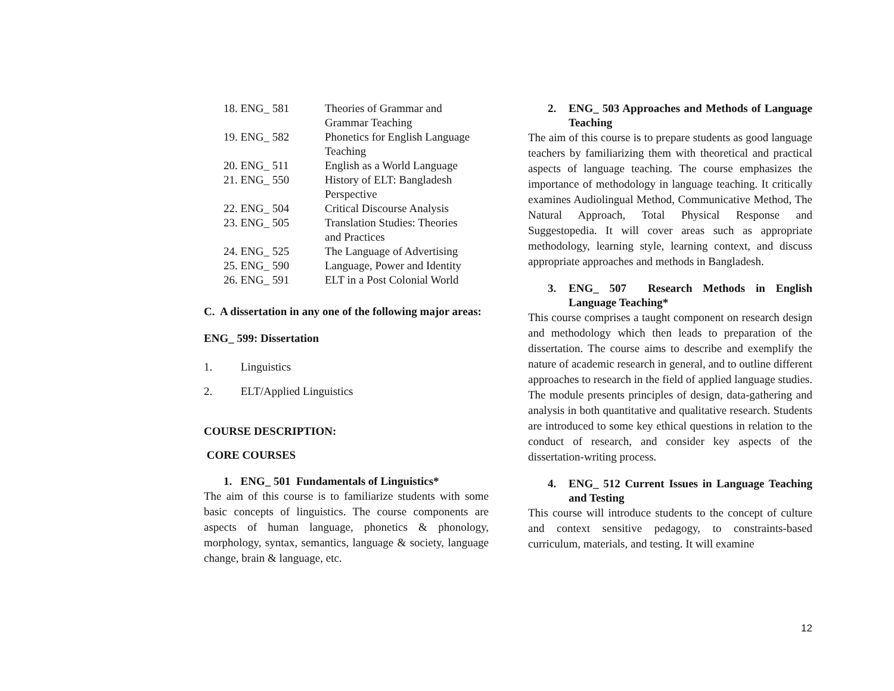| 18. ENG_ 581 | Theories of Grammar and Grammar Teaching |
| 19. ENG_ 582 | Phonetics for English Language Teaching |
| 20. ENG_ 511 | English as a World Language |
| 21. ENG_ 550 | History of ELT: Bangladesh Perspective |
| 22. ENG_ 504 | Critical Discourse Analysis |
| 23. ENG_ 505 | Translation Studies: Theories and Practices |
| 24. ENG_ 525 | The Language of Advertising |
| 25. ENG_ 590 | Language, Power and Identity |
| 26. ENG_ 591 | ELT in a Post Colonial World |
C. A dissertation in any one of the following major areas:
ENG_ 599: Dissertation
1. Linguistics
2. ELT/Applied Linguistics
COURSE DESCRIPTION:
CORE COURSES
1. ENG_ 501 Fundamentals of Linguistics*
The aim of this course is to familiarize students with some basic concepts of linguistics. The course components are aspects of human language, phonetics & phonology, morphology, syntax, semantics, language & society, language change, brain & language, etc.
2. ENG_ 503 Approaches and Methods of Language Teaching
The aim of this course is to prepare students as good language teachers by familiarizing them with theoretical and practical aspects of language teaching. The course emphasizes the importance of methodology in language teaching. It critically examines Audiolingual Method, Communicative Method, The Natural Approach, Total Physical Response and Suggestopedia. It will cover areas such as appropriate methodology, learning style, learning context, and discuss appropriate approaches and methods in Bangladesh.
3. ENG_ 507 Research Methods in English Language Teaching*
This course comprises a taught component on research design and methodology which then leads to preparation of the dissertation. The course aims to describe and exemplify the nature of academic research in general, and to outline different approaches to research in the field of applied language studies. The module presents principles of design, data-gathering and analysis in both quantitative and qualitative research. Students are introduced to some key ethical questions in relation to the conduct of research, and consider key aspects of the dissertation-writing process.
4. ENG_ 512 Current Issues in Language Teaching and Testing
This course will introduce students to the concept of culture and context sensitive pedagogy, to constraints-based curriculum, materials, and testing. It will examine
12